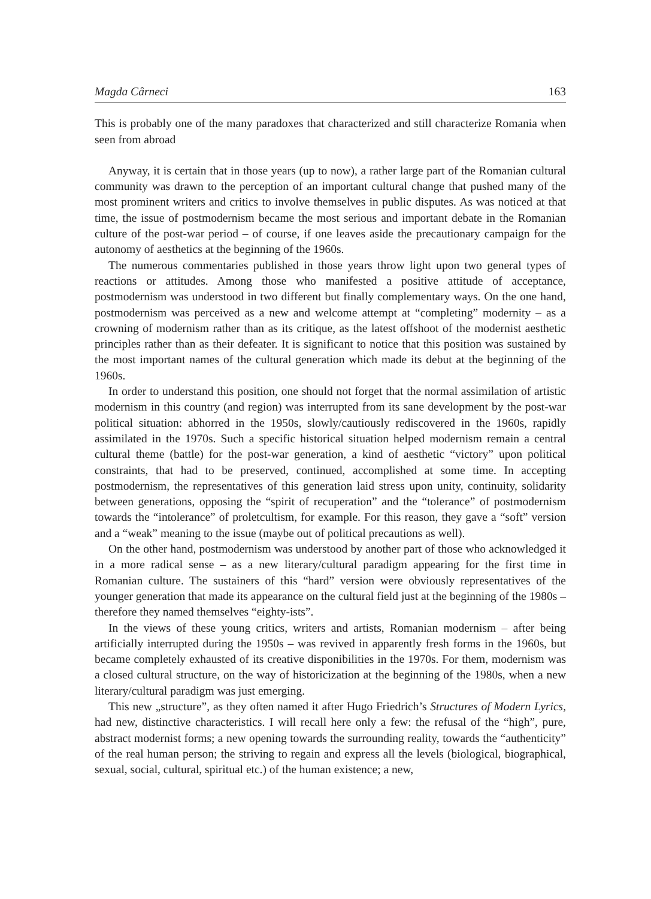Magda Cârneci 163
This is probably one of the many paradoxes that characterized and still characterize Romania when seen from abroad
Anyway, it is certain that in those years (up to now), a rather large part of the Romanian cultural community was drawn to the perception of an important cultural change that pushed many of the most prominent writers and critics to involve themselves in public disputes. As was noticed at that time, the issue of postmodernism became the most serious and important debate in the Romanian culture of the post-war period – of course, if one leaves aside the precautionary campaign for the autonomy of aesthetics at the beginning of the 1960s.
The numerous commentaries published in those years throw light upon two general types of reactions or attitudes. Among those who manifested a positive attitude of acceptance, postmodernism was understood in two different but finally complementary ways. On the one hand, postmodernism was perceived as a new and welcome attempt at “completing” modernity – as a crowning of modernism rather than as its critique, as the latest offshoot of the modernist aesthetic principles rather than as their defeater. It is significant to notice that this position was sustained by the most important names of the cultural generation which made its debut at the beginning of the 1960s.
In order to understand this position, one should not forget that the normal assimilation of artistic modernism in this country (and region) was interrupted from its sane development by the post-war political situation: abhorred in the 1950s, slowly/cautiously rediscovered in the 1960s, rapidly assimilated in the 1970s. Such a specific historical situation helped modernism remain a central cultural theme (battle) for the post-war generation, a kind of aesthetic “victory” upon political constraints, that had to be preserved, continued, accomplished at some time. In accepting postmodernism, the representatives of this generation laid stress upon unity, continuity, solidarity between generations, opposing the “spirit of recuperation” and the “tolerance” of postmodernism towards the “intolerance” of proletcultism, for example. For this reason, they gave a “soft” version and a “weak” meaning to the issue (maybe out of political precautions as well).
On the other hand, postmodernism was understood by another part of those who acknowledged it in a more radical sense – as a new literary/cultural paradigm appearing for the first time in Romanian culture. The sustainers of this “hard” version were obviously representatives of the younger generation that made its appearance on the cultural field just at the beginning of the 1980s – therefore they named themselves “eighty-ists”.
In the views of these young critics, writers and artists, Romanian modernism – after being artificially interrupted during the 1950s – was revived in apparently fresh forms in the 1960s, but became completely exhausted of its creative disponibilities in the 1970s. For them, modernism was a closed cultural structure, on the way of historicization at the beginning of the 1980s, when a new literary/cultural paradigm was just emerging.
This new „structure”, as they often named it after Hugo Friedrich’s Structures of Modern Lyrics, had new, distinctive characteristics. I will recall here only a few: the refusal of the “high”, pure, abstract modernist forms; a new opening towards the surrounding reality, towards the “authenticity” of the real human person; the striving to regain and express all the levels (biological, biographical, sexual, social, cultural, spiritual etc.) of the human existence; a new,